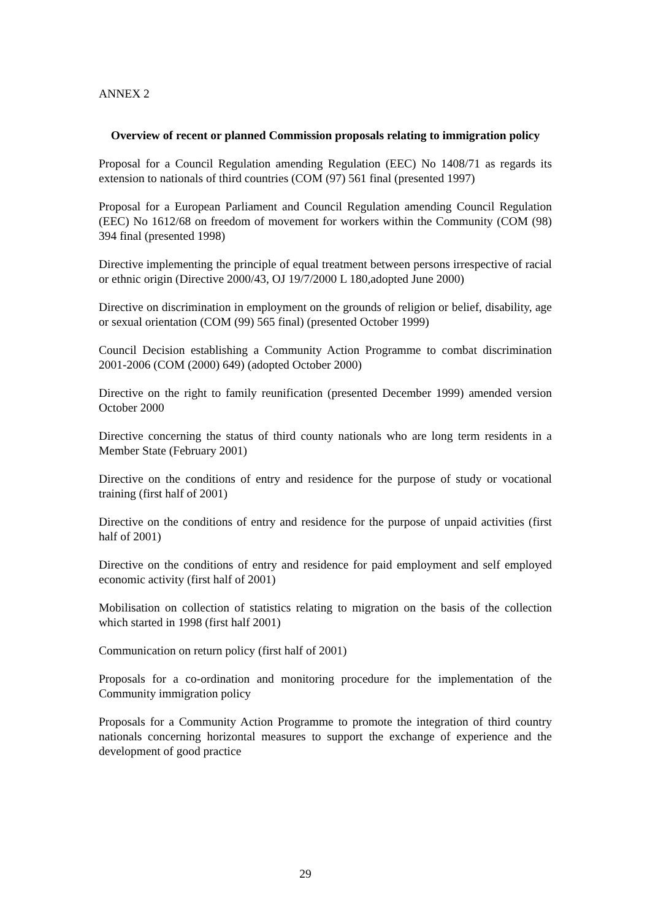ANNEX 2
Overview of recent or planned Commission proposals relating to immigration policy
Proposal for a Council Regulation amending Regulation (EEC) No 1408/71 as regards its extension to nationals of third countries (COM (97) 561 final (presented 1997)
Proposal for a European Parliament and Council Regulation amending Council Regulation (EEC) No 1612/68 on freedom of movement for workers within the Community (COM (98) 394 final (presented 1998)
Directive implementing the principle of equal treatment between persons irrespective of racial or ethnic origin (Directive 2000/43, OJ 19/7/2000 L 180,adopted June 2000)
Directive on discrimination in employment on the grounds of religion or belief, disability, age or sexual orientation (COM (99) 565 final) (presented October 1999)
Council Decision establishing a Community Action Programme to combat discrimination 2001-2006 (COM (2000) 649) (adopted October 2000)
Directive on the right to family reunification (presented December 1999) amended version October 2000
Directive concerning the status of third county nationals who are long term residents in a Member State (February 2001)
Directive on the conditions of entry and residence for the purpose of study or vocational training (first half of 2001)
Directive on the conditions of entry and residence for the purpose of unpaid activities (first half of 2001)
Directive on the conditions of entry and residence for paid employment and self employed economic activity (first half of 2001)
Mobilisation on collection of statistics relating to migration on the basis of the collection which started in 1998 (first half 2001)
Communication on return policy (first half of 2001)
Proposals for a co-ordination and monitoring procedure for the implementation of the Community immigration policy
Proposals for a Community Action Programme to promote the integration of third country nationals concerning horizontal measures to support the exchange of experience and the development of good practice
29